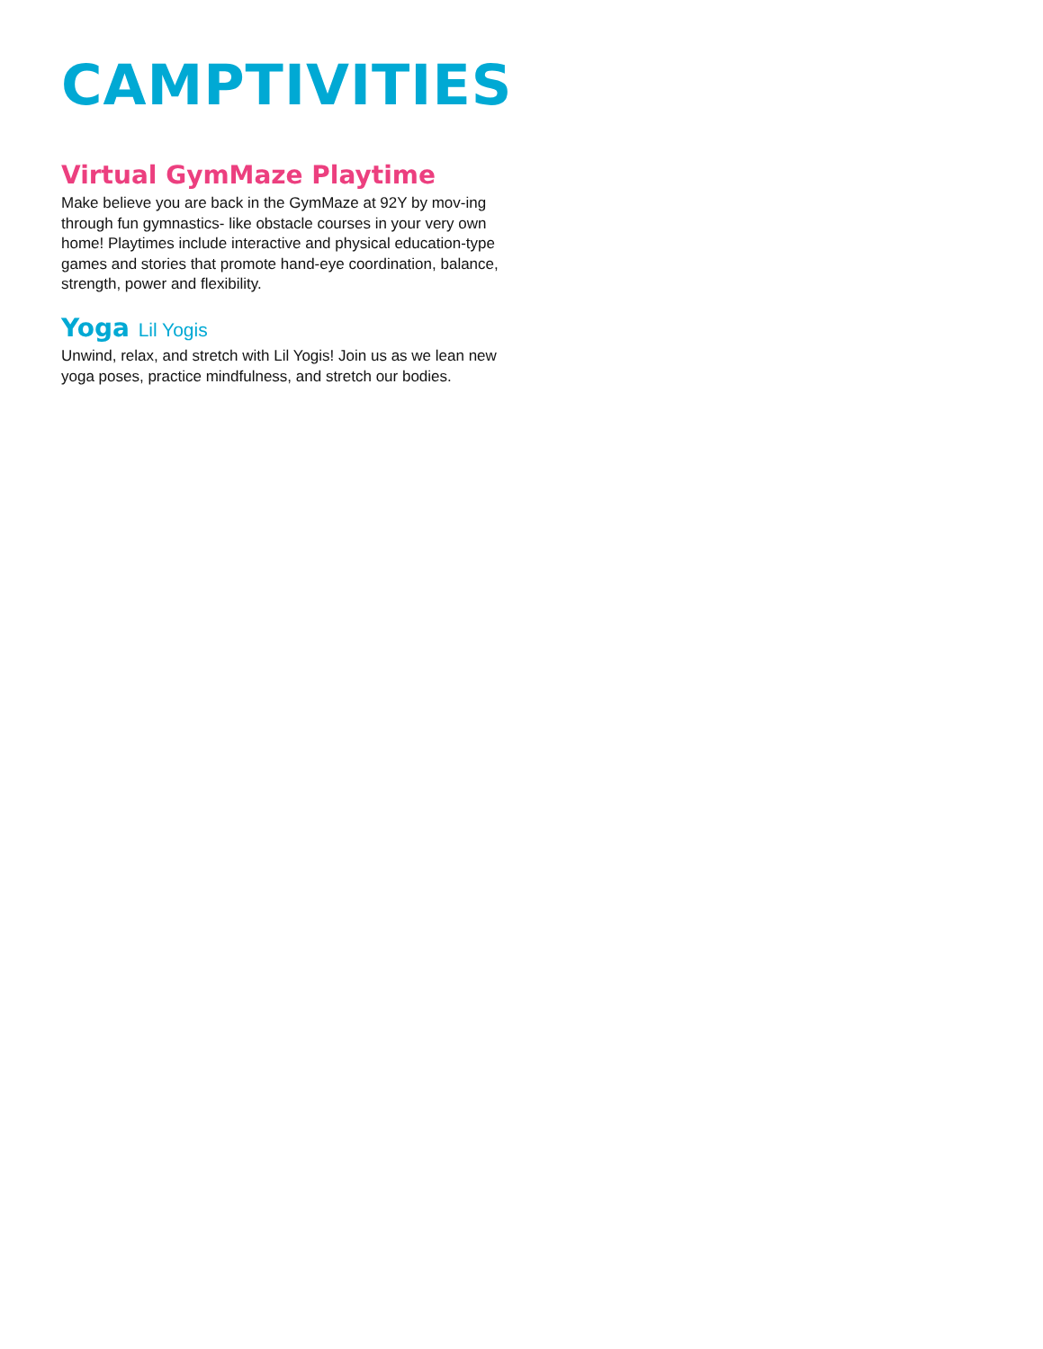CAMPTIVITIES
Virtual GymMaze Playtime
Make believe you are back in the GymMaze at 92Y by mov-ing through fun gymnastics- like obstacle courses in your very own home! Playtimes include interactive and physical education-type games and stories that promote hand-eye coordination, balance, strength, power and flexibility.
Yoga Lil Yogis
Unwind, relax, and stretch with Lil Yogis! Join us as we lean new yoga poses, practice mindfulness, and stretch our bodies.